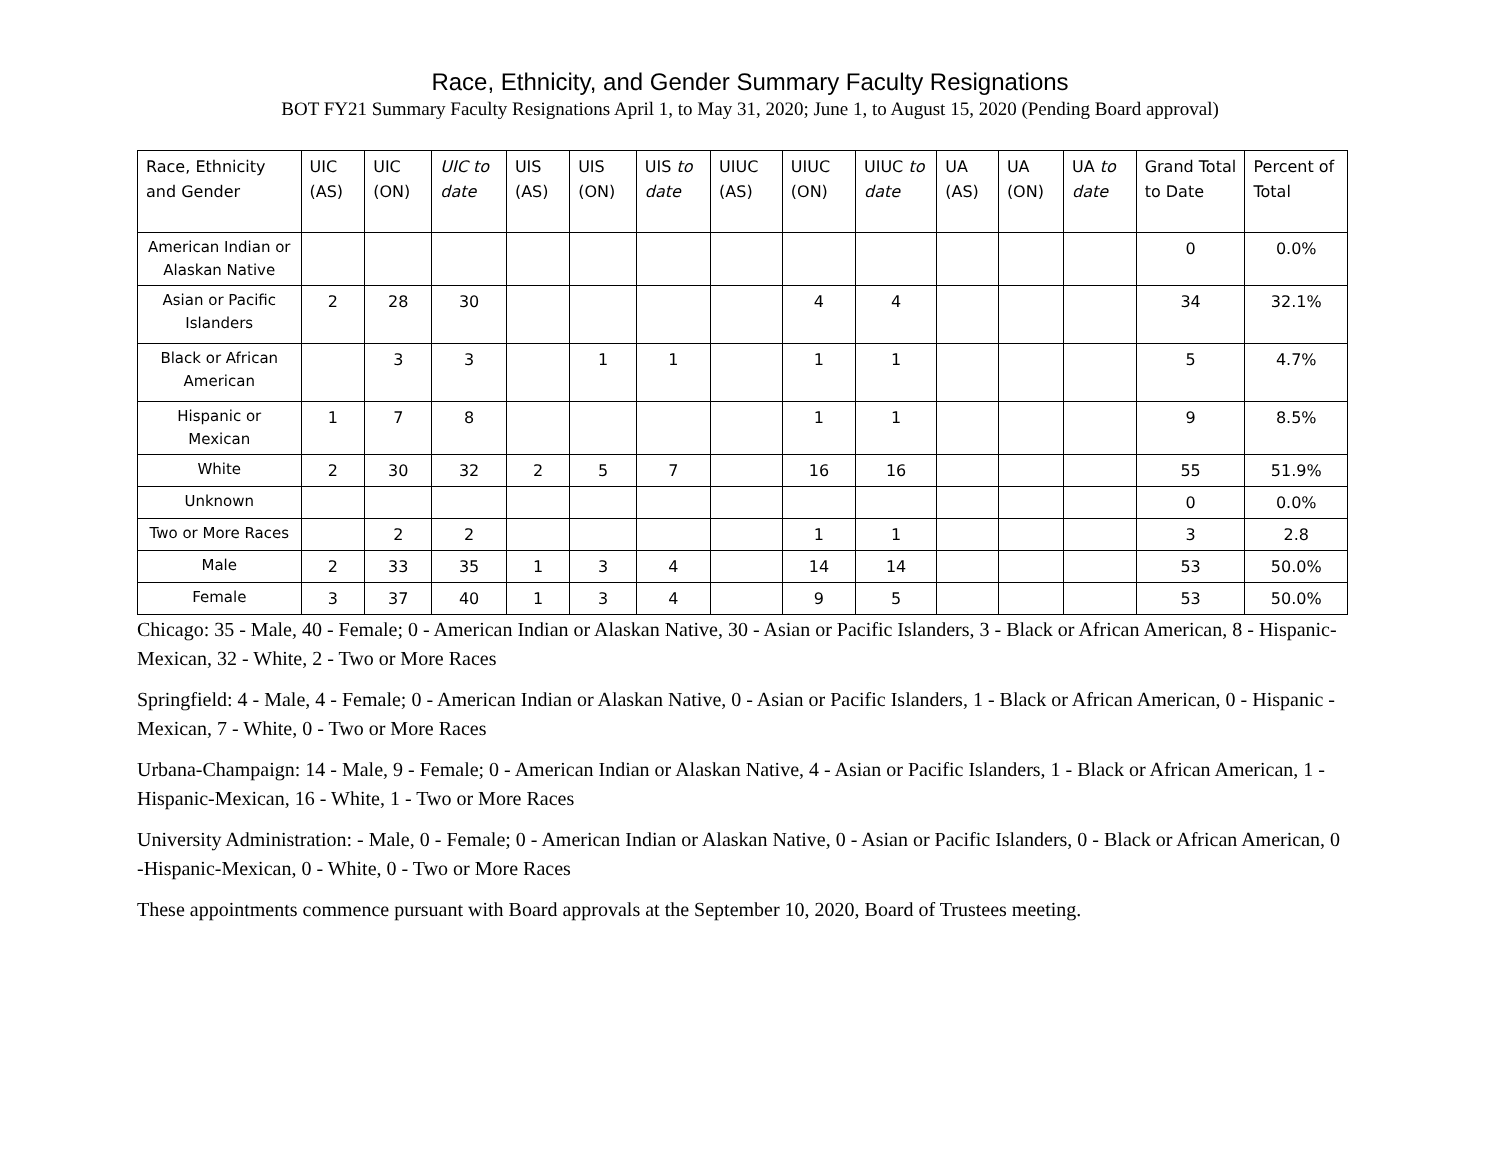Race, Ethnicity, and Gender Summary Faculty Resignations
BOT FY21 Summary Faculty Resignations April 1, to May 31, 2020; June 1, to August 15, 2020 (Pending Board approval)
| Race, Ethnicity and Gender | UIC (AS) | UIC (ON) | UIC to date | UIS (AS) | UIS (ON) | UIS to date | UIUC (AS) | UIUC (ON) | UIUC to date | UA (AS) | UA (ON) | UA to date | Grand Total to Date | Percent of Total |
| --- | --- | --- | --- | --- | --- | --- | --- | --- | --- | --- | --- | --- | --- | --- |
| American Indian or Alaskan Native | | | | | | | | | | | | | 0 | 0.0% |
| Asian or Pacific Islanders | 2 | 28 | 30 | | | | | 4 | 4 | | | | 34 | 32.1% |
| Black or African American | | 3 | 3 | | 1 | 1 | | 1 | 1 | | | | 5 | 4.7% |
| Hispanic or Mexican | 1 | 7 | 8 | | | | | 1 | 1 | | | | 9 | 8.5% |
| White | 2 | 30 | 32 | 2 | 5 | 7 | | 16 | 16 | | | | 55 | 51.9% |
| Unknown | | | | | | | | | | | | | 0 | 0.0% |
| Two or More Races | | 2 | 2 | | | | | 1 | 1 | | | | 3 | 2.8 |
| Male | 2 | 33 | 35 | 1 | 3 | 4 | | 14 | 14 | | | | 53 | 50.0% |
| Female | 3 | 37 | 40 | 1 | 3 | 4 | | 9 | 5 | | | | 53 | 50.0% |
Chicago: 35 - Male, 40 - Female; 0 - American Indian or Alaskan Native, 30 - Asian or Pacific Islanders, 3 - Black or African American, 8 - Hispanic-Mexican, 32 - White, 2 - Two or More Races
Springfield: 4 - Male, 4 - Female; 0 - American Indian or Alaskan Native, 0 - Asian or Pacific Islanders, 1 - Black or African American, 0 - Hispanic -Mexican, 7 - White, 0 - Two or More Races
Urbana-Champaign: 14 - Male, 9 - Female; 0 - American Indian or Alaskan Native, 4 - Asian or Pacific Islanders, 1 - Black or African American, 1 - Hispanic-Mexican, 16 - White, 1 - Two or More Races
University Administration: - Male, 0 - Female; 0 - American Indian or Alaskan Native, 0 - Asian or Pacific Islanders, 0 - Black or African American, 0 -Hispanic-Mexican, 0 - White, 0 - Two or More Races
These appointments commence pursuant with Board approvals at the September 10, 2020, Board of Trustees meeting.